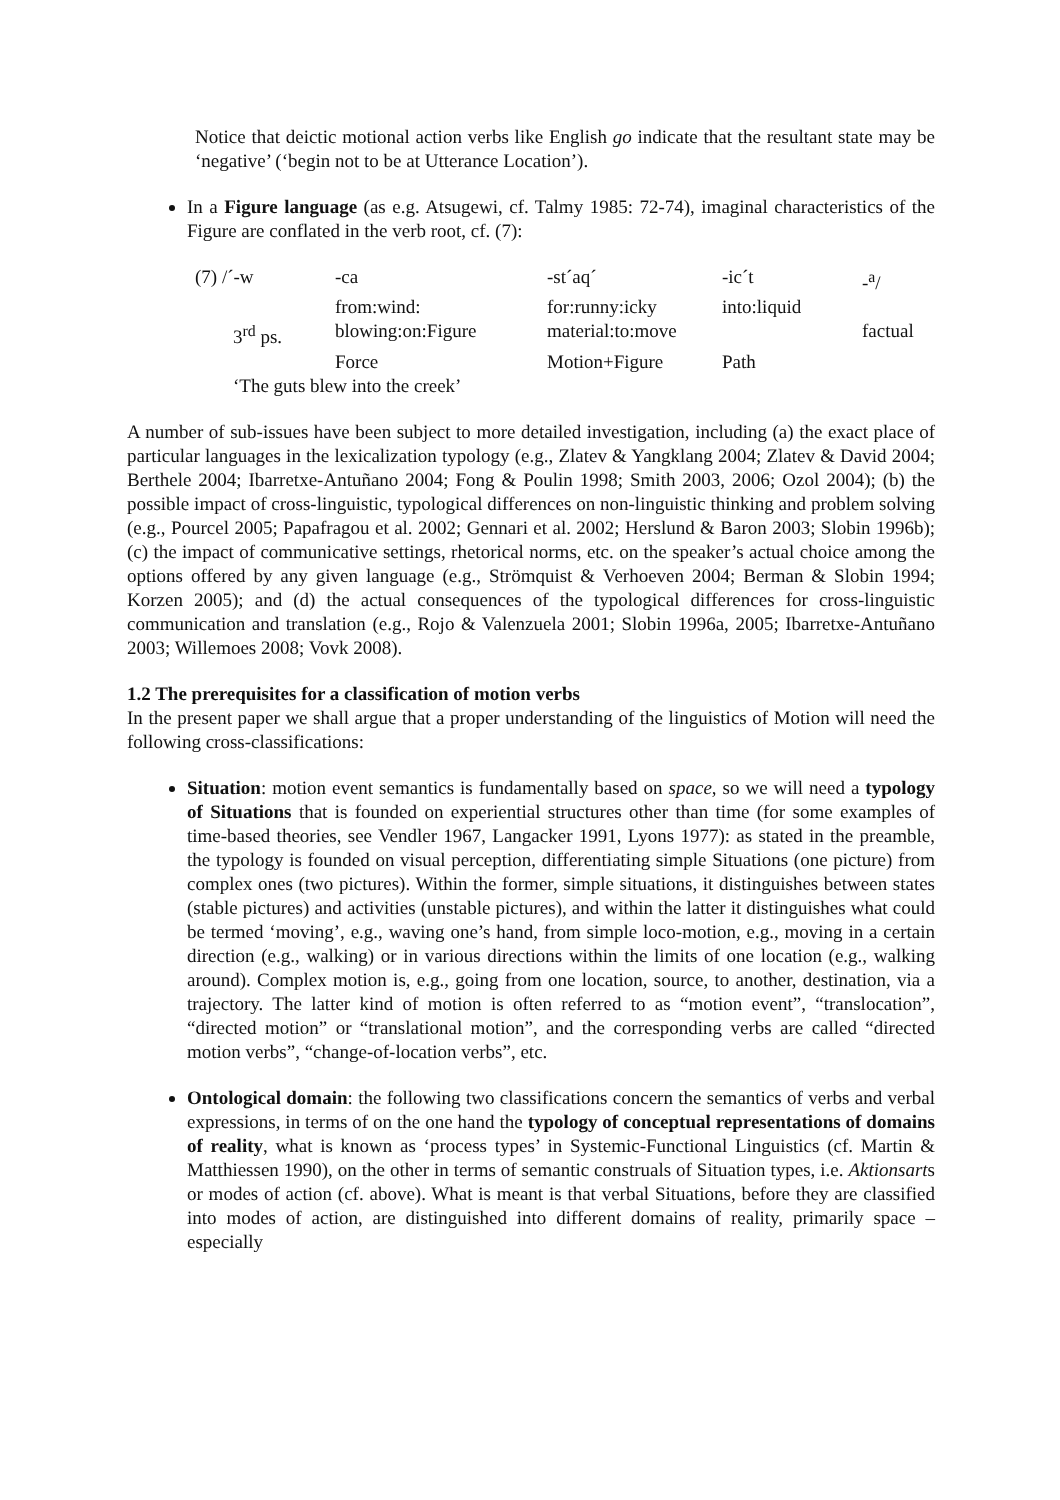Notice that deictic motional action verbs like English go indicate that the resultant state may be ‘negative’ (‘begin not to be at Utterance Location’).
In a Figure language (as e.g. Atsugewi, cf. Talmy 1985: 72-74), imaginal characteristics of the Figure are conflated in the verb root, cf. (7):
| (7) /´-w | -ca | -st´aq´ | -ic´t | -<sup>a</sup>/ |
| | from:wind: | for:runny:icky | into:liquid | |
| 3<sup>rd</sup> ps. | blowing:on:Figure | material:to:move | | factual |
| | Force | Motion+Figure | Path | |
| ‘The guts blew into the creek’ | | | | |
A number of sub-issues have been subject to more detailed investigation, including (a) the exact place of particular languages in the lexicalization typology (e.g., Zlatev & Yangklang 2004; Zlatev & David 2004; Berthele 2004; Ibarretxe-Antuñano 2004; Fong & Poulin 1998; Smith 2003, 2006; Ozol 2004); (b) the possible impact of cross-linguistic, typological differences on non-linguistic thinking and problem solving (e.g., Pourcel 2005; Papafragou et al. 2002; Gennari et al. 2002; Herslund & Baron 2003; Slobin 1996b); (c) the impact of communicative settings, rhetorical norms, etc. on the speaker’s actual choice among the options offered by any given language (e.g., Strömquist & Verhoeven 2004; Berman & Slobin 1994; Korzen 2005); and (d) the actual consequences of the typological differences for cross-linguistic communication and translation (e.g., Rojo & Valenzuela 2001; Slobin 1996a, 2005; Ibarretxe-Antuñano 2003; Willemoes 2008; Vovk 2008).
1.2 The prerequisites for a classification of motion verbs
In the present paper we shall argue that a proper understanding of the linguistics of Motion will need the following cross-classifications:
Situation: motion event semantics is fundamentally based on space, so we will need a typology of Situations that is founded on experiential structures other than time (for some examples of time-based theories, see Vendler 1967, Langacker 1991, Lyons 1977): as stated in the preamble, the typology is founded on visual perception, differentiating simple Situations (one picture) from complex ones (two pictures). Within the former, simple situations, it distinguishes between states (stable pictures) and activities (unstable pictures), and within the latter it distinguishes what could be termed ‘moving’, e.g., waving one’s hand, from simple loco-motion, e.g., moving in a certain direction (e.g., walking) or in various directions within the limits of one location (e.g., walking around). Complex motion is, e.g., going from one location, source, to another, destination, via a trajectory. The latter kind of motion is often referred to as “motion event”, “translocation”, “directed motion” or “translational motion”, and the corresponding verbs are called “directed motion verbs”, “change-of-location verbs”, etc.
Ontological domain: the following two classifications concern the semantics of verbs and verbal expressions, in terms of on the one hand the typology of conceptual representations of domains of reality, what is known as ‘process types’ in Systemic-Functional Linguistics (cf. Martin & Matthiessen 1990), on the other in terms of semantic construals of Situation types, i.e. Aktionsarts or modes of action (cf. above). What is meant is that verbal Situations, before they are classified into modes of action, are distinguished into different domains of reality, primarily space – especially